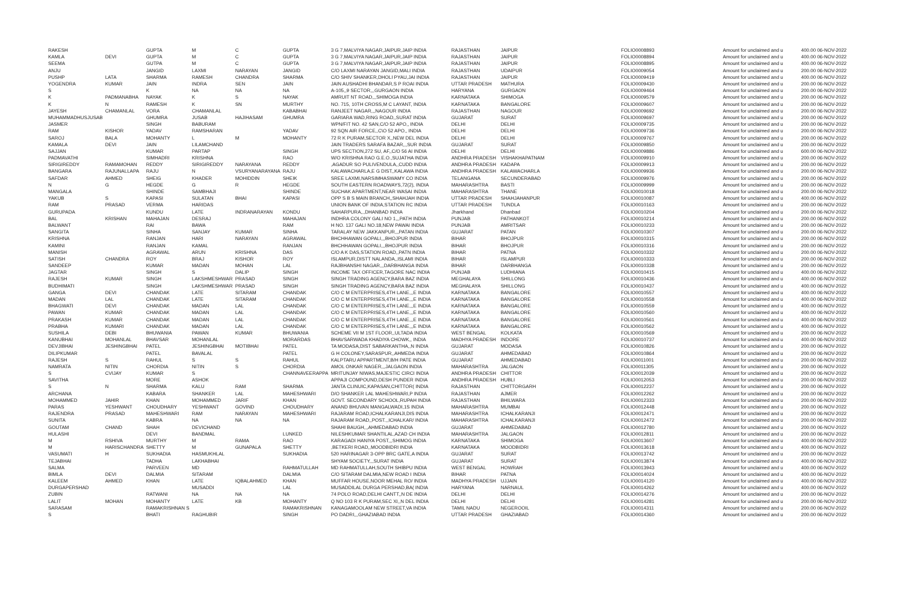| RAKESH | | GUPTA | M | C | GUPTA | 3 G 7,MALVIYA NAGAR,JAIPUR,JAIP INDIA | RAJASTHAN | JAIPUR | FOLIO0008893 | Amount for unclaimed and u | 400.00 06-NOV-2022 |
| KAMLA | DEVI | GUPTA | M | C | GUPTA | 3 G 7,MALVIYA NAGAR,JAIPUR,JAIP INDIA | RAJASTHAN | JAIPUR | FOLIO0008894 | Amount for unclaimed and u | 400.00 06-NOV-2022 |
| SEEMA | | GUTPA | M | C | GUPTA | 3 G 7,MALVIYA NAGAR,JAIPUR,JAIP INDIA | RAJASTHAN | JAIPUR | FOLIO0008895 | Amount for unclaimed and u | 400.00 06-NOV-2022 |
| ANJU | | JANGID | LAXMI | NARAYAN | JANGID | C/O LAXMI NARAYAN JANGID,MALI INDIA | RAJASTHAN | UDAIPUR | FOLIO0009054 | Amount for unclaimed and u | 200.00 06-NOV-2022 |
| PUSHP | LATA | SHARMA | RAMESH | CHANDRA | SHARMA | C/O SHIV SHANKER,DHOLI PYAU,JAI INDIA | RAJASTHAN | JAIPUR | FOLIO0009419 | Amount for unclaimed and u | 400.00 06-NOV-2022 |
| YOGENDRA | KUMAR | JAIN | INDRA | SEN | JAIN | JAIN AUSHADHI BHANDAR,S P ROAI INDIA | UTTAR PRADESH | MATHURA | FOLIO0009430 | Amount for unclaimed and u | 200.00 06-NOV-2022 |
| S | | K | NA | NA | NA | A-105,,9 SECTOR,,,GURGAON INDIA | HARYANA | GURGAON | FOLIO0009464 | Amount for unclaimed and u | 200.00 06-NOV-2022 |
| K | PADMANABHA | NAYAK | K | S | NAYAK | AMRUIT NT ROAD,,,SHIMOGA INDIA | KARNATAKA | SHIMOGA | FOLIO0009579 | Amount for unclaimed and u | 200.00 06-NOV-2022 |
| K | N | RAMESH | K | SN | MURTHY | NO. 715, 10TH CROSS,M C LAYANT, INDIA | KARNATAKA | BANGALORE | FOLIO0009607 | Amount for unclaimed and u | 200.00 06-NOV-2022 |
| JAYESH | CHAMANLAL | VORA | CHAMANLAL | | KABABHAI | RANJEET NAGAR,,,NAGOUR INDIA | RAJASTHAN | NAGOUR | FOLIO0009692 | Amount for unclaimed and u | 200.00 06-NOV-2022 |
| MUHAMMADHUSJUSAB | | GHUMRA | JUSAB | HAJIHASAM | GHUMRA | GARIARA WAD,RING ROAD,,SURAT INDIA | GUJARAT | SURAT | FOLIO0009697 | Amount for unclaimed and u | 200.00 06-NOV-2022 |
| JASMER | | SINGH | BABURAM | | | WPN/FIT NO. 42 SAN,C/O 52 APO,, INDIA | DELHI | DELHI | FOLIO0009735 | Amount for unclaimed and u | 200.00 06-NOV-2022 |
| RAM | KISHOR | YADAV | RAMSHARAN | | YADAV | 92 SQN AIR FORCE,,C\O 52 APO,, INDIA | DELHI | DELHI | FOLIO0009736 | Amount for unclaimed and u | 200.00 06-NOV-2022 |
| SAROJ | BALA | MOHANTY | L | M | MOHANTY | 72 R K PURAM,SECTOR X,,NEW DEL INDIA | DELHI | DELHI | FOLIO0009767 | Amount for unclaimed and u | 200.00 06-NOV-2022 |
| KAMALA | DEVI | JAIN | LILAMCHAND | | | JAIN TRADERS SARAFA BAZAR,,,SUR INDIA | GUJARAT | SURAT | FOLIO0009850 | Amount for unclaimed and u | 200.00 06-NOV-2022 |
| SAJJAN | | KUMAR | PARTAP | | SINGH | UPS SECTION,272 SU, AF,,C/O 56 AI INDIA | DELHI | DELHI | FOLIO0009886 | Amount for unclaimed and u | 600.00 06-NOV-2022 |
| PADMAVATHI | | SIMHADRI | KRISHNA | | RAO | W/O KRISHNA RAO G.E.O.,SUJATHA INDIA | ANDHRA PRADESH | VISHAKHAPATNAM | FOLIO0009910 | Amount for unclaimed and u | 200.00 06-NOV-2022 |
| SIRIGIREDDY | RAMAMOHAN | REDDY | SIRIGIREDDY | NARAYANA | REDDY | ,AGADUR SO PULIVENDULA,,CUDD INDIA | ANDHRA PRADESH | KADAPA | FOLIO0009913 | Amount for unclaimed and u | 200.00 06-NOV-2022 |
| BANGARA | RAJUNALLAPA | RAJU | N | VSURYANARAYANA | RAJU | KALAWACHARLA,E G DIST,,KALAWA INDIA | ANDHRA PRADESH | KALAWACHARLA | FOLIO0009936 | Amount for unclaimed and u | 200.00 06-NOV-2022 |
| SAFDAR | AHMED | SHEIG | KHADER | MOHIDDIN | SHEIK | SREE LAXMI,NARSIMHASWAMY CO INDIA | TELANGANA | SECUNDERABAD | FOLIO0009976 | Amount for unclaimed and u | 200.00 06-NOV-2022 |
| N | G | HEGDE | G | R | HEGDE | SOUTH EASTERN ROADWAYS,72(2), INDIA | MAHARASHTRA | BASTI | FOLIO0009999 | Amount for unclaimed and u | 200.00 06-NOV-2022 |
| MANGALA | | SHINDE | SAMBHAJI | | SHINDE | SUCHAK APARTMENT,NEAR WASAI INDIA | MAHARASHTRA | THANE | FOLIO0010018 | Amount for unclaimed and u | 200.00 06-NOV-2022 |
| YAKUB | S | KAPASI | SULATAN | BHAI | KAPASI | OPP S B S MAIN BRANCH,,SHAHJAH INDIA | UTTAR PRADESH | SHAHJAHANPUR | FOLIO0010087 | Amount for unclaimed and u | 400.00 06-NOV-2022 |
| RAM | PRASAD | VERMA | HARIDAS | | | UNION BANK OF INDIA,STATION RC INDIA | UTTAR PRADESH | TUNDLA | FOLIO0010163 | Amount for unclaimed and u | 200.00 06-NOV-2022 |
| GURUPADA | | KUNDU | LATE | INDRANARAYAN | KONDU | SAHARPURA,,,DHANBAD INDIA | Jharkhand | Dhanbad | FOLIO0010204 | Amount for unclaimed and u | 200.00 06-NOV-2022 |
| BAL | KRISHAN | MAHAJAN | DESRAJ | | MAHAJAN | INDHRA COLONY GALI NO 1,,,PATH INDIA | PUNJAB | PATHANKOT | FOLIO0010214 | Amount for unclaimed and u | 200.00 06-NOV-2022 |
| BALWANT | | RAI | BAWA | | RAM | H NO. 137 GALI NO.18,NEW PAWAI INDIA | PUNJAB | AMRITSAR | FOLIO0010233 | Amount for unclaimed and u | 200.00 06-NOV-2022 |
| SANGITA | | SINHA | SANJAY | KUMAR | SINHA | TARALAY NEW JAKKANPUR,,,PATAN INDIA | GUJARAT | PATAN | FOLIO0010307 | Amount for unclaimed and u | 200.00 06-NOV-2022 |
| KRISHNA | | RANJAN | HARI | NARAYAN | AGRAWAL | BHCHHAWAN GOPALI,,,BHOJPUR INDIA | BIHAR | BHOJPUR | FOLIO0010315 | Amount for unclaimed and u | 200.00 06-NOV-2022 |
| KAMINI | | RANJAN | KAMAL | | RANJAN | BHCHHAWAN GOPALI,,,BHOJPUR INDIA | BIHAR | BHOJPUR | FOLIO0010316 | Amount for unclaimed and u | 200.00 06-NOV-2022 |
| MANISH | | AGRAWAL | ARUN | KRISHNA | DAS | C/O A K DAS,STATION ROAD,,PATN INDIA | BIHAR | PATNA | FOLIO0010332 | Amount for unclaimed and u | 200.00 06-NOV-2022 |
| SATISH | CHANDRA | ROY | BRAJ | KISHOR | ROY | ISLAMPUR,DISTT NALANDA,,ISLAMI INDIA | BIHAR | ISLAMPUR | FOLIO0010333 | Amount for unclaimed and u | 200.00 06-NOV-2022 |
| SANDEEP | | KUMAR | MADAN | MOHAN | LAL | RAJBHANSHI NAGAR,,,DARBHANGA INDIA | BIHAR | DARBHANGA | FOLIO0010338 | Amount for unclaimed and u | 200.00 06-NOV-2022 |
| JAGTAR | | SINGH | S | DALIP | SINGH | INCOME TAX OFFICER,TAGORE NAC INDIA | PUNJAB | LUDHIANA | FOLIO0010415 | Amount for unclaimed and u | 400.00 06-NOV-2022 |
| RAJESH | KUMAR | SINGH | LAKSHMESHWAR | PRASAD | SINGH | SINGH TRADING AGENCY,BARA BAZ INDIA | MEGHALAYA | SHILLONG | FOLIO0010436 | Amount for unclaimed and u | 400.00 06-NOV-2022 |
| BUDHIMATI | | SINGH | LAKSHMESHWAR | PRASAD | SINGH | SINGH TRADING AGENCY,BARA BAZ INDIA | MEGHALAYA | SHILLONG | FOLIO0010437 | Amount for unclaimed and u | 400.00 06-NOV-2022 |
| GANGA | DEVI | CHANDAK | LATE | SITARAM | CHANDAK | C/O C M ENTERPRISES,4TH LANE,,,E INDIA | KARNATAKA | BANGALORE | FOLIO0010557 | Amount for unclaimed and u | 400.00 06-NOV-2022 |
| MADAN | LAL | CHANDAK | LATE | SITARAM | CHANDAK | C/O C M ENTERPRISES,4TH LANE,,,E INDIA | KARNATAKA | BANGALORE | FOLIO0010558 | Amount for unclaimed and u | 400.00 06-NOV-2022 |
| BHAGWATI | DEVI | CHANDAK | MADAN | LAL | CHANDAK | C/O C M ENTERPRISES,4TH LANE,,,E INDIA | KARNATAKA | BANGALORE | FOLIO0010559 | Amount for unclaimed and u | 400.00 06-NOV-2022 |
| PAWAN | KUMAR | CHANDAK | MADAN | LAL | CHANDAK | C/O C M ENTERPRISES,4TH LANE,,,E INDIA | KARNATAKA | BANGALORE | FOLIO0010560 | Amount for unclaimed and u | 400.00 06-NOV-2022 |
| PRAKASH | KUMAR | CHANDAK | MADAN | LAL | CHANDAK | C/O C M ENTERPRISES,4TH LANE,,,E INDIA | KARNATAKA | BANGALORE | FOLIO0010561 | Amount for unclaimed and u | 400.00 06-NOV-2022 |
| PRABHA | KUMARI | CHANDAK | MADAN | LAL | CHANDAK | C/O C M ENTERPRISES,4TH LANE,,,E INDIA | KARNATAKA | BANGALORE | FOLIO0010562 | Amount for unclaimed and u | 400.00 06-NOV-2022 |
| SUSHILA | DEBI | BHUWANIA | PAWAN | KUMAR | BHUWANIA | SCHEME VII M 1ST FLOOR,,ULTADA INDIA | WEST BENGAL | KOLKATA | FOLIO0010569 | Amount for unclaimed and u | 200.00 06-NOV-2022 |
| KANUBHAI | MOHANLAL | BHAVSAR | MOHANLAL | | MORARDAS | BHAVSARWADA KHADIYA CHOWK,, INDIA | MADHYA PRADESH | INDORE | FOLIO0010737 | Amount for unclaimed and u | 400.00 06-NOV-2022 |
| DEVJIBHAI | JESHINGBHAI | PATEL | JESHINGBHAI | MOTIBHAI | PATEL | TA MODASA,DIST SABARKANTHA,,N INDIA | GUJARAT | MODASA | FOLIO0010826 | Amount for unclaimed and u | 200.00 06-NOV-2022 |
| DILIPKUMAR | | PATEL | BAVALAL | | PATEL | G H COLONEY,SARASPUR,,AHMEDA INDIA | GUJARAT | AHMEDABAD | FOLIO0010864 | Amount for unclaimed and u | 200.00 06-NOV-2022 |
| RAJESH | S | RAHUL | S | S | RAHUL | KALPTARU APPARTMENT,B/H PATE INDIA | GUJARAT | AHMEDABAD | FOLIO0011001 | Amount for unclaimed and u | 200.00 06-NOV-2022 |
| NAMRATA | NITIN | CHORDIA | NITIN | S | CHORDIA | AMOL ONKAR NAGER,,,JALGAON INDIA | MAHARASHTRA | JALGAON | FOLIO0011305 | Amount for unclaimed and u | 200.00 06-NOV-2022 |
| S | CVIJAY | KUMAR | S | | CHANNAVEERAPPA | MRITUNJAY NIWAS,MAJESTIC CIRCI INDIA | ANDHRA PRADESH | CHITTOR | FOLIO0012039 | Amount for unclaimed and u | 200.00 06-NOV-2022 |
| SAVITHA | | MORE | ASHOK | | | APPAJI COMPOUND,DESH PUNDER INDIA | ANDHRA PRADESH | HUBLI | FOLIO0012053 | Amount for unclaimed and u | 200.00 06-NOV-2022 |
| S | N | SHARMA | KALU | RAM | SHARMA | JANTA CLINUIC,KAPASAN,CHITTOR( INDIA | RAJASTHAN | CHITTORGARH | FOLIO0012237 | Amount for unclaimed and u | 200.00 06-NOV-2022 |
| ARCHANA | | KABARA | SHANKER | LAL | MAHESHWARI | D/O SHANKER LAL MAHESHWARI,P INDIA | RAJASTHAN | AJMER | FOLIO0012262 | Amount for unclaimed and u | 200.00 06-NOV-2022 |
| MOHAMMED | JAHIR | KHAN | MOHAMMED | JARIF | KHAN | GOVT. SECONDARY SCHOOL,RUPAH INDIA | RAJASTHAN | BHILWARA | FOLIO0012333 | Amount for unclaimed and u | 200.00 06-NOV-2022 |
| PARAS | YESHWANT | CHOUDHARY | YESHWANT | GOVIND | CHOUDHARY | ANAND BHUVAN MANGALWADI,1S INDIA | MAHARASHTRA | MUMBAI | FOLIO0012448 | Amount for unclaimed and u | 200.00 06-NOV-2022 |
| RAJENDRA | PRASAD | MAHESHWARI | RAM | NARAYAN | MAHESHWARI | RAJARAM ROAD,ICHALKARANJI,DIS INDIA | MAHARASHTRA | ICHALKARANJI | FOLIO0012471 | Amount for unclaimed and u | 200.00 06-NOV-2022 |
| SUNITA | | KABRA | NA | NA | NA | RAJARAM ROAD,,POST.,,ICHALKAR/ INDIA | MAHARASHTRA | ICHALKARANJI | FOLIO0012472 | Amount for unclaimed and u | 200.00 06-NOV-2022 |
| GOUTAM | CHAND | SHAH | DEVICHAND | | | SHAHI BAUGH,,,AHMEDABAD INDIA | GUJARAT | AHMEDABAD | FOLIO0012780 | Amount for unclaimed and u | 200.00 06-NOV-2022 |
| HULASHI | | DEVI | BANDMAL | | LUNKED | NILESHKUMAR SHANTILAL,AZAD CH INDIA | MAHARASHTRA | JALGAON | FOLIO0012811 | Amount for unclaimed and u | 200.00 06-NOV-2022 |
| M | RSHIVA | MURTHY | M | RAMA | RAO | KARAGADI HANIYA POST,,,SHIMOG INDIA | KARNATAKA | SHIMOGA | FOLIO0013607 | Amount for unclaimed and u | 400.00 06-NOV-2022 |
| M | HARISCHANDRA | SHETTY | M | GUNAPALA | SHETTY | ,BETKERI ROAD,,MOODBIDRI INDIA | KARNATAKA | MOODBIDRI | FOLIO0013618 | Amount for unclaimed and u | 400.00 06-NOV-2022 |
| VASUMATI | H | SUKHADIA | HASMUKHLAL | | SUKHADIA | 520 HARINAGAR 3-OPP BRC GATE,A INDIA | GUJARAT | SURAT | FOLIO0013742 | Amount for unclaimed and u | 200.00 06-NOV-2022 |
| TEJABHAI | | TADHA | LAKHABHAI | | | SHYAM SOCIETY,,,SURAT INDIA | GUJARAT | SURAT | FOLIO0013874 | Amount for unclaimed and u | 400.00 06-NOV-2022 |
| SALMA | | PARVEEN | MD | | RAHMATULLAH | MD RAHMATULLAH,SOUTH SHIBPU INDIA | WEST BENGAL | HOWRAH | FOLIO0013943 | Amount for unclaimed and u | 400.00 06-NOV-2022 |
| BIMLA | DEVI | DALMIA | SITARAM | | DALMIA | C/O SITARAM DALMIA,NEW ROAD I INDIA | BIHAR | PATNA | FOLIO0014024 | Amount for unclaimed and u | 400.00 06-NOV-2022 |
| KALEEM | AHMED | KHAN | LATE | IQBALAHMED | KHAN | MUFFAR HOUSE,NOOR MEHAL RO/ INDIA | MADHYA PRADESH | UJJAIN | FOLIO0014120 | Amount for unclaimed and u | 400.00 06-NOV-2022 |
| DURGAPERSHAD | | | MUSADDI | | LAL | MUSADDILAL DURGA PERSHAD,BA( INDIA | HARYANA | NARNAUL | FOLIO0014262 | Amount for unclaimed and u | 400.00 06-NOV-2022 |
| ZUBIN | | RATWANI | NA | NA | NA | 74 POLO ROAD,DELHI CANTT,,N DE INDIA | DELHI | DELHI | FOLIO0014276 | Amount for unclaimed and u | 200.00 06-NOV-2022 |
| LALIT | MOHAN | MOHANTY | LATE | KB | MOHANTY | Q NO 103 R K PURAM,SEC XI,,N DEL INDIA | DELHI | DELHI | FOLIO0014281 | Amount for unclaimed and u | 200.00 06-NOV-2022 |
| SARASAM | | RAMAKRISHNAN S | | | RAMAKRISHNAN | KANAGAMOOLAM NEW STREET,VA INDIA | TAMIL NADU | NEGEROOIL | FOLIO0014311 | Amount for unclaimed and u | 200.00 06-NOV-2022 |
| S | | BHATI | RAGHUBIR | | SINGH | PO DADRI,,,GHAZIABAD INDIA | UTTAR PRADESH | GHAZIABAD | FOLIO0014360 | Amount for unclaimed and u | 200.00 06-NOV-2022 |